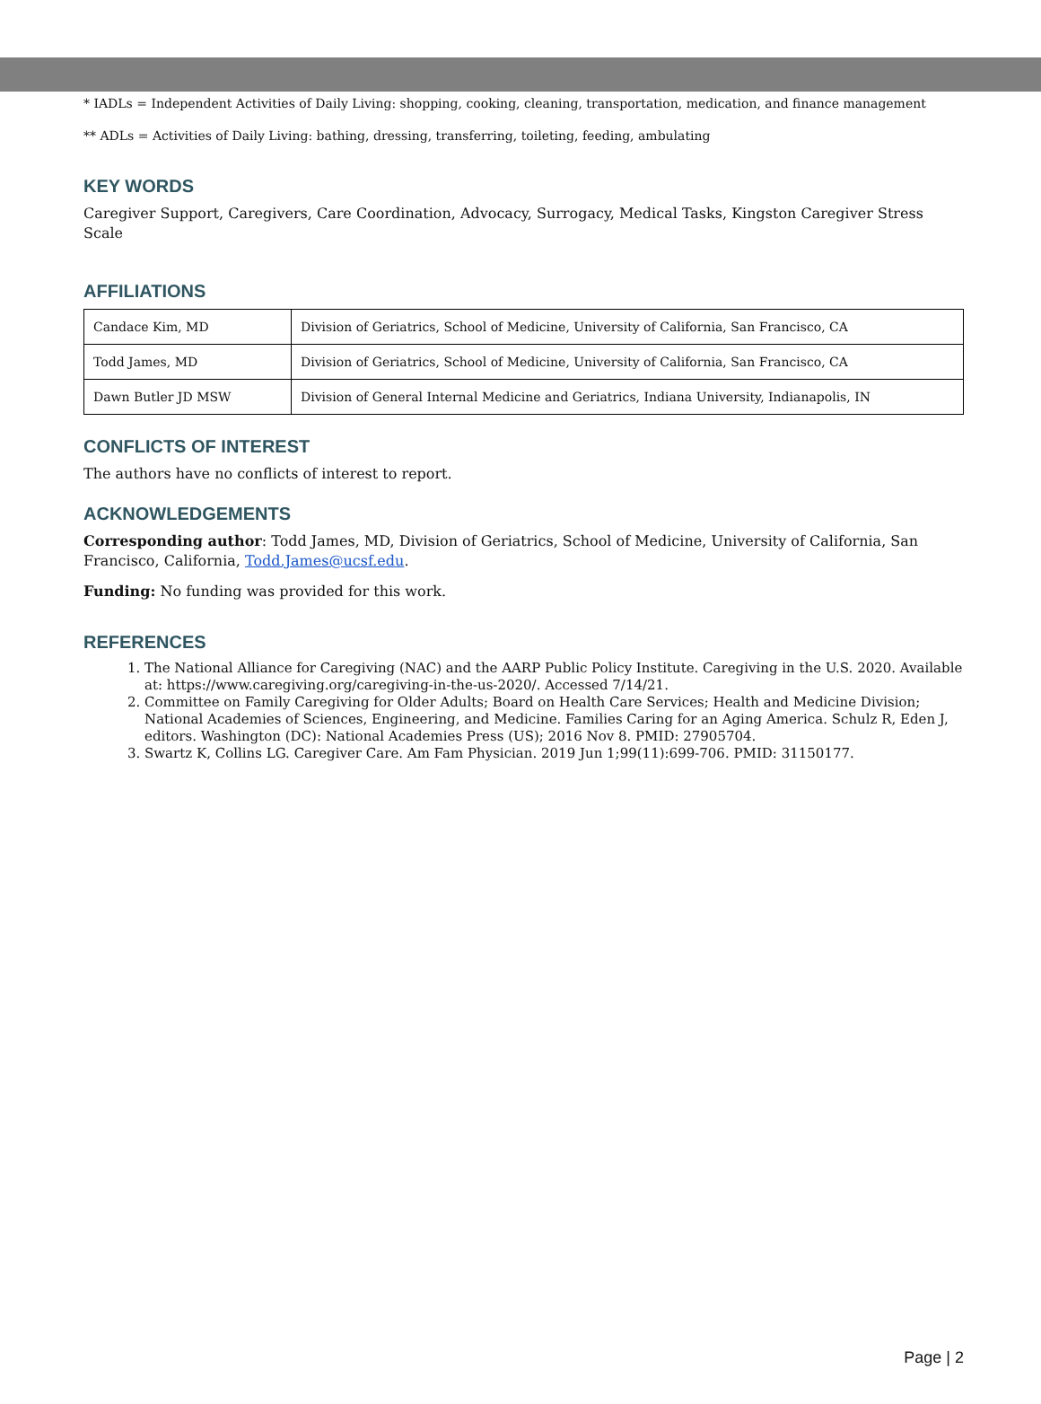* IADLs = Independent Activities of Daily Living: shopping, cooking, cleaning, transportation, medication, and finance management
** ADLs = Activities of Daily Living: bathing, dressing, transferring, toileting, feeding, ambulating
KEY WORDS
Caregiver Support, Caregivers, Care Coordination, Advocacy, Surrogacy, Medical Tasks, Kingston Caregiver Stress Scale
AFFILIATIONS
| Candace Kim, MD | Division of Geriatrics, School of Medicine, University of California, San Francisco, CA |
| Todd James, MD | Division of Geriatrics, School of Medicine, University of California, San Francisco, CA |
| Dawn Butler JD MSW | Division of General Internal Medicine and Geriatrics, Indiana University, Indianapolis, IN |
CONFLICTS OF INTEREST
The authors have no conflicts of interest to report.
ACKNOWLEDGEMENTS
Corresponding author: Todd James, MD, Division of Geriatrics, School of Medicine, University of California, San Francisco, California, Todd.James@ucsf.edu.
Funding: No funding was provided for this work.
REFERENCES
1. The National Alliance for Caregiving (NAC) and the AARP Public Policy Institute. Caregiving in the U.S. 2020. Available at: https://www.caregiving.org/caregiving-in-the-us-2020/. Accessed 7/14/21.
2. Committee on Family Caregiving for Older Adults; Board on Health Care Services; Health and Medicine Division; National Academies of Sciences, Engineering, and Medicine. Families Caring for an Aging America. Schulz R, Eden J, editors. Washington (DC): National Academies Press (US); 2016 Nov 8. PMID: 27905704.
3. Swartz K, Collins LG. Caregiver Care. Am Fam Physician. 2019 Jun 1;99(11):699-706. PMID: 31150177.
Page | 2